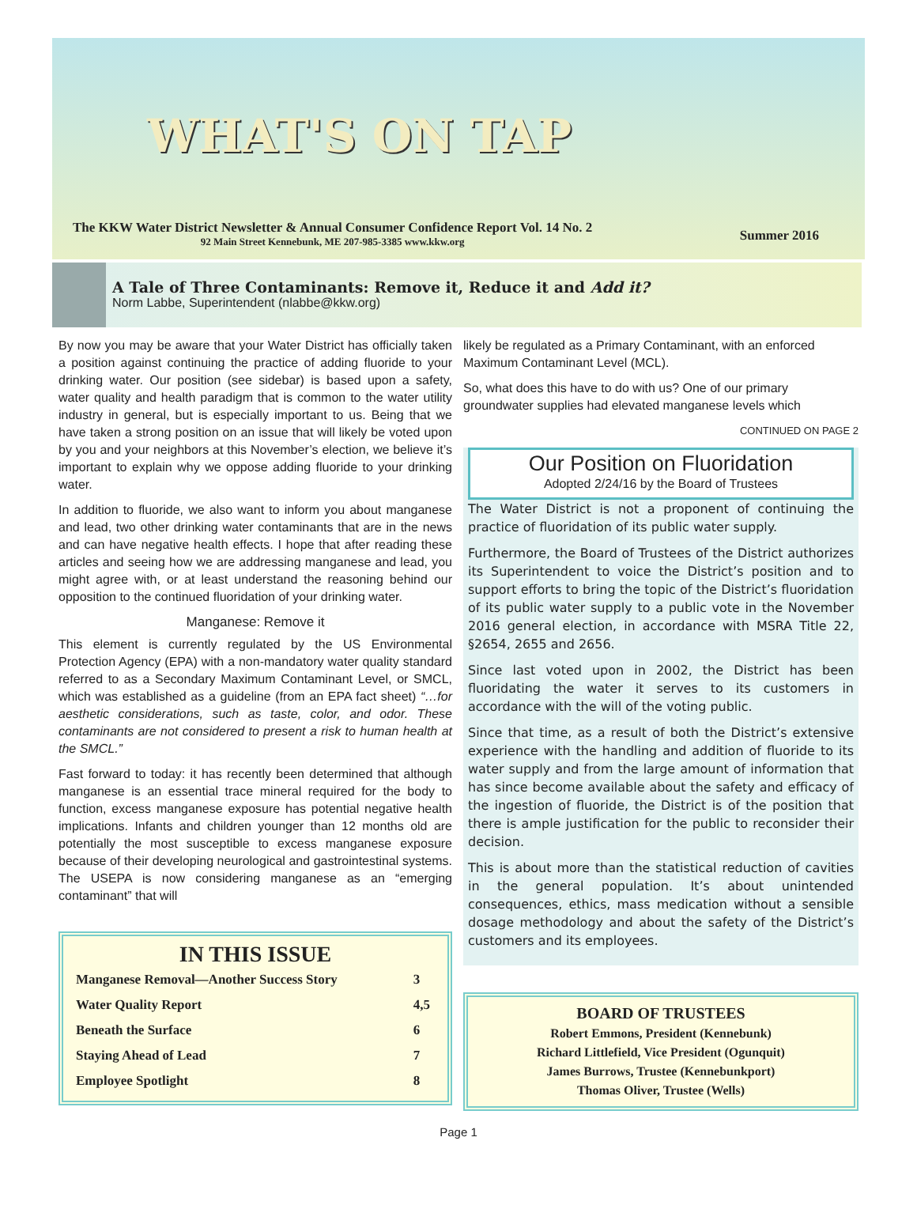WHAT'S ON TAP
The KKW Water District Newsletter & Annual Consumer Confidence Report Vol. 14 No. 2
92 Main Street Kennebunk, ME 207-985-3385 www.kkw.org
Summer 2016
A Tale of Three Contaminants: Remove it, Reduce it and Add it?
Norm Labbe, Superintendent (nlabbe@kkw.org)
By now you may be aware that your Water District has officially taken a position against continuing the practice of adding fluoride to your drinking water. Our position (see sidebar) is based upon a safety, water quality and health paradigm that is common to the water utility industry in general, but is especially important to us. Being that we have taken a strong position on an issue that will likely be voted upon by you and your neighbors at this November’s election, we believe it’s important to explain why we oppose adding fluoride to your drinking water.
In addition to fluoride, we also want to inform you about manganese and lead, two other drinking water contaminants that are in the news and can have negative health effects. I hope that after reading these articles and seeing how we are addressing manganese and lead, you might agree with, or at least understand the reasoning behind our opposition to the continued fluoridation of your drinking water.
Manganese: Remove it
This element is currently regulated by the US Environmental Protection Agency (EPA) with a non-mandatory water quality standard referred to as a Secondary Maximum Contaminant Level, or SMCL, which was established as a guideline (from an EPA fact sheet) “…for aesthetic considerations, such as taste, color, and odor. These contaminants are not considered to present a risk to human health at the SMCL.”
Fast forward to today: it has recently been determined that although manganese is an essential trace mineral required for the body to function, excess manganese exposure has potential negative health implications. Infants and children younger than 12 months old are potentially the most susceptible to excess manganese exposure because of their developing neurological and gastrointestinal systems. The USEPA is now considering manganese as an “emerging contaminant” that will
IN THIS ISSUE
| Manganese Removal—Another Success Story | 3 |
| Water Quality Report | 4,5 |
| Beneath the Surface | 6 |
| Staying Ahead of Lead | 7 |
| Employee Spotlight | 8 |
likely be regulated as a Primary Contaminant, with an enforced Maximum Contaminant Level (MCL).
So, what does this have to do with us? One of our primary groundwater supplies had elevated manganese levels which
CONTINUED ON PAGE 2
Our Position on Fluoridation
Adopted 2/24/16 by the Board of Trustees
The Water District is not a proponent of continuing the practice of fluoridation of its public water supply.
Furthermore, the Board of Trustees of the District authorizes its Superintendent to voice the District’s position and to support efforts to bring the topic of the District’s fluoridation of its public water supply to a public vote in the November 2016 general election, in accordance with MSRA Title 22, §2654, 2655 and 2656.
Since last voted upon in 2002, the District has been fluoridating the water it serves to its customers in accordance with the will of the voting public.
Since that time, as a result of both the District’s extensive experience with the handling and addition of fluoride to its water supply and from the large amount of information that has since become available about the safety and efficacy of the ingestion of fluoride, the District is of the position that there is ample justification for the public to reconsider their decision.
This is about more than the statistical reduction of cavities in the general population. It’s about unintended consequences, ethics, mass medication without a sensible dosage methodology and about the safety of the District’s customers and its employees.
BOARD OF TRUSTEES
Robert Emmons, President (Kennebunk)
Richard Littlefield, Vice President (Ogunquit)
James Burrows, Trustee (Kennebunkport)
Thomas Oliver, Trustee (Wells)
Page 1